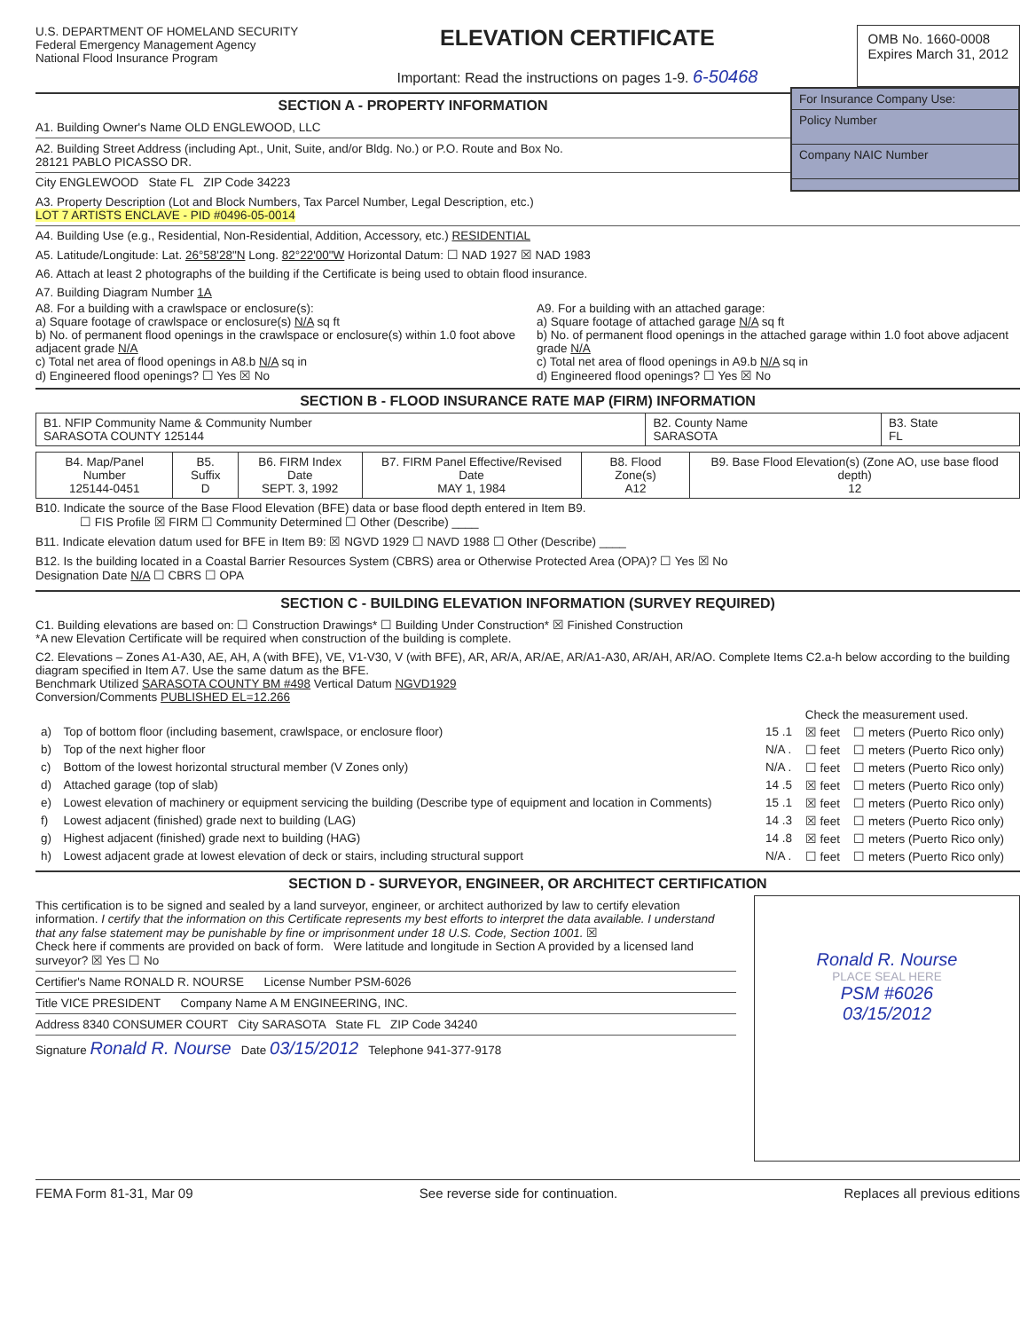U.S. DEPARTMENT OF HOMELAND SECURITY
Federal Emergency Management Agency
National Flood Insurance Program
ELEVATION CERTIFICATE
Important: Read the instructions on pages 1-9. 6-50468
OMB No. 1660-0008
Expires March 31, 2012
SECTION A - PROPERTY INFORMATION
A1. Building Owner's Name OLD ENGLEWOOD, LLC
A2. Building Street Address (including Apt., Unit, Suite, and/or Bldg. No.) or P.O. Route and Box No.
28121 PABLO PICASSO DR.
City ENGLEWOOD State FL ZIP Code 34223
For Insurance Company Use:
Policy Number
Company NAIC Number
A3. Property Description (Lot and Block Numbers, Tax Parcel Number, Legal Description, etc.)
LOT 7 ARTISTS ENCLAVE - PID #0496-05-0014
A4. Building Use (e.g., Residential, Non-Residential, Addition, Accessory, etc.) RESIDENTIAL
A5. Latitude/Longitude: Lat. 26°58'28"N Long. 82°22'00"W Horizontal Datum: ☐ NAD 1927 ☒ NAD 1983
A6. Attach at least 2 photographs of the building if the Certificate is being used to obtain flood insurance.
A7. Building Diagram Number 1A
A8. For a building with a crawlspace or enclosure(s):
a) Square footage of crawlspace or enclosure(s) N/A sq ft
b) No. of permanent flood openings in the crawlspace or enclosure(s) within 1.0 foot above adjacent grade N/A
c) Total net area of flood openings in A8.b N/A sq in
d) Engineered flood openings? ☐ Yes ☒ No
A9. For a building with an attached garage:
a) Square footage of attached garage N/A sq ft
b) No. of permanent flood openings in the attached garage within 1.0 foot above adjacent grade N/A
c) Total net area of flood openings in A9.b N/A sq in
d) Engineered flood openings? ☐ Yes ☒ No
SECTION B - FLOOD INSURANCE RATE MAP (FIRM) INFORMATION
| B1. NFIP Community Name & Community Number SARASOTA COUNTY 125144 | B2. County Name SARASOTA | B3. State FL |
| B4. Map/Panel Number 125144-0451 | B5. Suffix D | B6. FIRM Index Date SEPT. 3, 1992 | B7. FIRM Panel Effective/Revised Date MAY 1, 1984 | B8. Flood Zone(s) A12 | B9. Base Flood Elevation(s) (Zone AO, use base flood depth) 12 |
B10. Indicate the source of the Base Flood Elevation (BFE) data or base flood depth entered in Item B9.
☐ FIS Profile ☒ FIRM ☐ Community Determined ☐ Other (Describe) ____
B11. Indicate elevation datum used for BFE in Item B9: ☒ NGVD 1929 ☐ NAVD 1988 ☐ Other (Describe) ____
B12. Is the building located in a Coastal Barrier Resources System (CBRS) area or Otherwise Protected Area (OPA)? ☐ Yes ☒ No
Designation Date N/A ☐ CBRS ☐ OPA
SECTION C - BUILDING ELEVATION INFORMATION (SURVEY REQUIRED)
C1. Building elevations are based on: ☐ Construction Drawings* ☐ Building Under Construction* ☒ Finished Construction
*A new Elevation Certificate will be required when construction of the building is complete.
C2. Elevations – Zones A1-A30, AE, AH, A (with BFE), VE, V1-V30, V (with BFE), AR, AR/A, AR/AE, AR/A1-A30, AR/AH, AR/AO. Complete Items C2.a-h below according to the building diagram specified in Item A7. Use the same datum as the BFE.
Benchmark Utilized SARASOTA COUNTY BM #498 Vertical Datum NGVD1929
Conversion/Comments PUBLISHED EL=12.266
| | | | Check the measurement used. | |
| a) | Top of bottom floor (including basement, crawlspace, or enclosure floor) | 15 .1 | ☒ feet | ☐ meters (Puerto Rico only) |
| b) | Top of the next higher floor | N/A . | ☐ feet | ☐ meters (Puerto Rico only) |
| c) | Bottom of the lowest horizontal structural member (V Zones only) | N/A . | ☐ feet | ☐ meters (Puerto Rico only) |
| d) | Attached garage (top of slab) | 14 .5 | ☒ feet | ☐ meters (Puerto Rico only) |
| e) | Lowest elevation of machinery or equipment servicing the building (Describe type of equipment and location in Comments) | 15 .1 | ☒ feet | ☐ meters (Puerto Rico only) |
| f) | Lowest adjacent (finished) grade next to building (LAG) | 14 .3 | ☒ feet | ☐ meters (Puerto Rico only) |
| g) | Highest adjacent (finished) grade next to building (HAG) | 14 .8 | ☒ feet | ☐ meters (Puerto Rico only) |
| h) | Lowest adjacent grade at lowest elevation of deck or stairs, including structural support | N/A . | ☐ feet | ☐ meters (Puerto Rico only) |
SECTION D - SURVEYOR, ENGINEER, OR ARCHITECT CERTIFICATION
This certification is to be signed and sealed by a land surveyor, engineer, or architect authorized by law to certify elevation information. I certify that the information on this Certificate represents my best efforts to interpret the data available. I understand that any false statement may be punishable by fine or imprisonment under 18 U.S. Code, Section 1001. ☒
Check here if comments are provided on back of form. Were latitude and longitude in Section A provided by a licensed land surveyor? ☒ Yes ☐ No
Certifier's Name RONALD R. NOURSE License Number PSM-6026
Title VICE PRESIDENT Company Name A M ENGINEERING, INC.
Address 8340 CONSUMER COURT City SARASOTA State FL ZIP Code 34240
Signature Ronald R. Nourse Date 03/15/2012 Telephone 941-377-9178
Ronald R. Nourse
PLACE SEAL HERE
PSM #6026
03/15/2012
FEMA Form 81-31, Mar 09 See reverse side for continuation. Replaces all previous editions